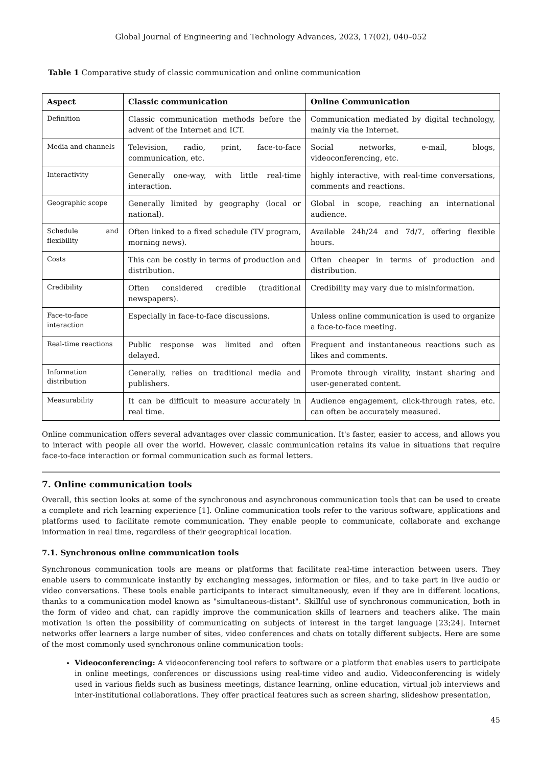Global Journal of Engineering and Technology Advances, 2023, 17(02), 040–052
Table 1 Comparative study of classic communication and online communication
| Aspect | Classic communication | Online Communication |
| --- | --- | --- |
| Definition | Classic communication methods before the advent of the Internet and ICT. | Communication mediated by digital technology, mainly via the Internet. |
| Media and channels | Television, radio, print, face-to-face communication, etc. | Social networks, e-mail, blogs, videoconferencing, etc. |
| Interactivity | Generally one-way, with little real-time interaction. | highly interactive, with real-time conversations, comments and reactions. |
| Geographic scope | Generally limited by geography (local or national). | Global in scope, reaching an international audience. |
| Schedule and flexibility | Often linked to a fixed schedule (TV program, morning news). | Available 24h/24 and 7d/7, offering flexible hours. |
| Costs | This can be costly in terms of production and distribution. | Often cheaper in terms of production and distribution. |
| Credibility | Often considered credible (traditional newspapers). | Credibility may vary due to misinformation. |
| Face-to-face interaction | Especially in face-to-face discussions. | Unless online communication is used to organize a face-to-face meeting. |
| Real-time reactions | Public response was limited and often delayed. | Frequent and instantaneous reactions such as likes and comments. |
| Information distribution | Generally, relies on traditional media and publishers. | Promote through virality, instant sharing and user-generated content. |
| Measurability | It can be difficult to measure accurately in real time. | Audience engagement, click-through rates, etc. can often be accurately measured. |
Online communication offers several advantages over classic communication. It's faster, easier to access, and allows you to interact with people all over the world. However, classic communication retains its value in situations that require face-to-face interaction or formal communication such as formal letters.
7. Online communication tools
Overall, this section looks at some of the synchronous and asynchronous communication tools that can be used to create a complete and rich learning experience [1]. Online communication tools refer to the various software, applications and platforms used to facilitate remote communication. They enable people to communicate, collaborate and exchange information in real time, regardless of their geographical location.
7.1. Synchronous online communication tools
Synchronous communication tools are means or platforms that facilitate real-time interaction between users. They enable users to communicate instantly by exchanging messages, information or files, and to take part in live audio or video conversations. These tools enable participants to interact simultaneously, even if they are in different locations, thanks to a communication model known as "simultaneous-distant". Skillful use of synchronous communication, both in the form of video and chat, can rapidly improve the communication skills of learners and teachers alike. The main motivation is often the possibility of communicating on subjects of interest in the target language [23;24]. Internet networks offer learners a large number of sites, video conferences and chats on totally different subjects. Here are some of the most commonly used synchronous online communication tools:
Videoconferencing: A videoconferencing tool refers to software or a platform that enables users to participate in online meetings, conferences or discussions using real-time video and audio. Videoconferencing is widely used in various fields such as business meetings, distance learning, online education, virtual job interviews and inter-institutional collaborations. They offer practical features such as screen sharing, slideshow presentation,
45